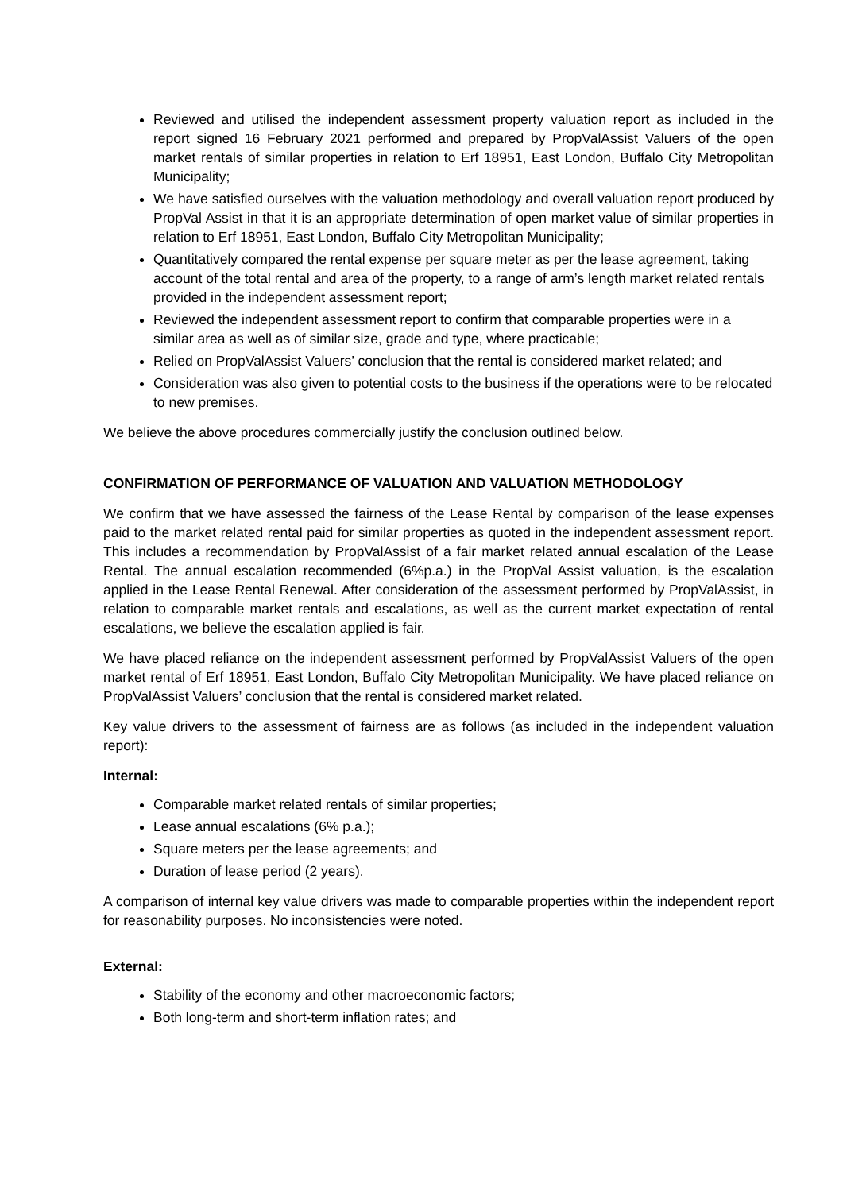Reviewed and utilised the independent assessment property valuation report as included in the report signed 16 February 2021 performed and prepared by PropValAssist Valuers of the open market rentals of similar properties in relation to Erf 18951, East London, Buffalo City Metropolitan Municipality;
We have satisfied ourselves with the valuation methodology and overall valuation report produced by PropVal Assist in that it is an appropriate determination of open market value of similar properties in relation to Erf 18951, East London, Buffalo City Metropolitan Municipality;
Quantitatively compared the rental expense per square meter as per the lease agreement, taking account of the total rental and area of the property, to a range of arm’s length market related rentals provided in the independent assessment report;
Reviewed the independent assessment report to confirm that comparable properties were in a similar area as well as of similar size, grade and type, where practicable;
Relied on PropValAssist Valuers’ conclusion that the rental is considered market related; and
Consideration was also given to potential costs to the business if the operations were to be relocated to new premises.
We believe the above procedures commercially justify the conclusion outlined below.
CONFIRMATION OF PERFORMANCE OF VALUATION AND VALUATION METHODOLOGY
We confirm that we have assessed the fairness of the Lease Rental by comparison of the lease expenses paid to the market related rental paid for similar properties as quoted in the independent assessment report. This includes a recommendation by PropValAssist of a fair market related annual escalation of the Lease Rental. The annual escalation recommended (6%p.a.) in the PropVal Assist valuation, is the escalation applied in the Lease Rental Renewal. After consideration of the assessment performed by PropValAssist, in relation to comparable market rentals and escalations, as well as the current market expectation of rental escalations, we believe the escalation applied is fair.
We have placed reliance on the independent assessment performed by PropValAssist Valuers of the open market rental of Erf 18951, East London, Buffalo City Metropolitan Municipality. We have placed reliance on PropValAssist Valuers’ conclusion that the rental is considered market related.
Key value drivers to the assessment of fairness are as follows (as included in the independent valuation report):
Internal:
Comparable market related rentals of similar properties;
Lease annual escalations (6% p.a.);
Square meters per the lease agreements; and
Duration of lease period (2 years).
A comparison of internal key value drivers was made to comparable properties within the independent report for reasonability purposes. No inconsistencies were noted.
External:
Stability of the economy and other macroeconomic factors;
Both long-term and short-term inflation rates; and